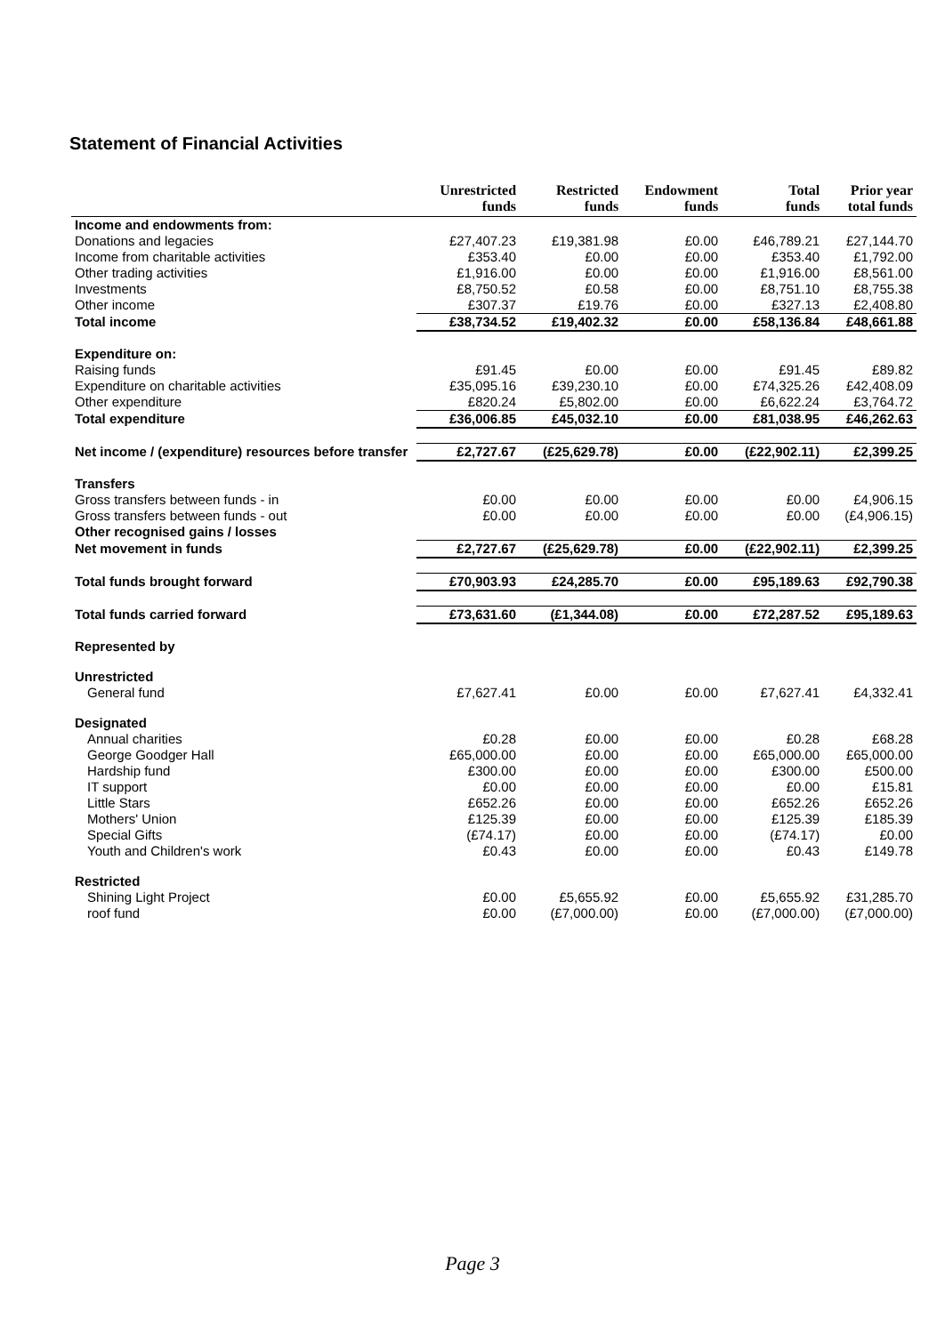Statement of Financial Activities
| | Unrestricted funds | Restricted funds | Endowment funds | Total funds | Prior year total funds |
| --- | --- | --- | --- | --- | --- |
| Income and endowments from: | | | | | |
| Donations and legacies | £27,407.23 | £19,381.98 | £0.00 | £46,789.21 | £27,144.70 |
| Income from charitable activities | £353.40 | £0.00 | £0.00 | £353.40 | £1,792.00 |
| Other trading activities | £1,916.00 | £0.00 | £0.00 | £1,916.00 | £8,561.00 |
| Investments | £8,750.52 | £0.58 | £0.00 | £8,751.10 | £8,755.38 |
| Other income | £307.37 | £19.76 | £0.00 | £327.13 | £2,408.80 |
| Total income | £38,734.52 | £19,402.32 | £0.00 | £58,136.84 | £48,661.88 |
| Expenditure on: | | | | | |
| Raising funds | £91.45 | £0.00 | £0.00 | £91.45 | £89.82 |
| Expenditure on charitable activities | £35,095.16 | £39,230.10 | £0.00 | £74,325.26 | £42,408.09 |
| Other expenditure | £820.24 | £5,802.00 | £0.00 | £6,622.24 | £3,764.72 |
| Total expenditure | £36,006.85 | £45,032.10 | £0.00 | £81,038.95 | £46,262.63 |
| Net income / (expenditure) resources before transfer | £2,727.67 | (£25,629.78) | £0.00 | (£22,902.11) | £2,399.25 |
| Transfers | | | | | |
| Gross transfers between funds - in | £0.00 | £0.00 | £0.00 | £0.00 | £4,906.15 |
| Gross transfers between funds - out | £0.00 | £0.00 | £0.00 | £0.00 | (£4,906.15) |
| Other recognised gains / losses | | | | | |
| Net movement in funds | £2,727.67 | (£25,629.78) | £0.00 | (£22,902.11) | £2,399.25 |
| Total funds brought forward | £70,903.93 | £24,285.70 | £0.00 | £95,189.63 | £92,790.38 |
| Total funds carried forward | £73,631.60 | (£1,344.08) | £0.00 | £72,287.52 | £95,189.63 |
| Represented by | | | | | |
| Unrestricted | | | | | |
| General fund | £7,627.41 | £0.00 | £0.00 | £7,627.41 | £4,332.41 |
| Designated | | | | | |
| Annual charities | £0.28 | £0.00 | £0.00 | £0.28 | £68.28 |
| George Goodger Hall | £65,000.00 | £0.00 | £0.00 | £65,000.00 | £65,000.00 |
| Hardship fund | £300.00 | £0.00 | £0.00 | £300.00 | £500.00 |
| IT support | £0.00 | £0.00 | £0.00 | £0.00 | £15.81 |
| Little Stars | £652.26 | £0.00 | £0.00 | £652.26 | £652.26 |
| Mothers' Union | £125.39 | £0.00 | £0.00 | £125.39 | £185.39 |
| Special Gifts | (£74.17) | £0.00 | £0.00 | (£74.17) | £0.00 |
| Youth and Children's work | £0.43 | £0.00 | £0.00 | £0.43 | £149.78 |
| Restricted | | | | | |
| Shining Light Project | £0.00 | £5,655.92 | £0.00 | £5,655.92 | £31,285.70 |
| roof fund | £0.00 | (£7,000.00) | £0.00 | (£7,000.00) | (£7,000.00) |
Page 3